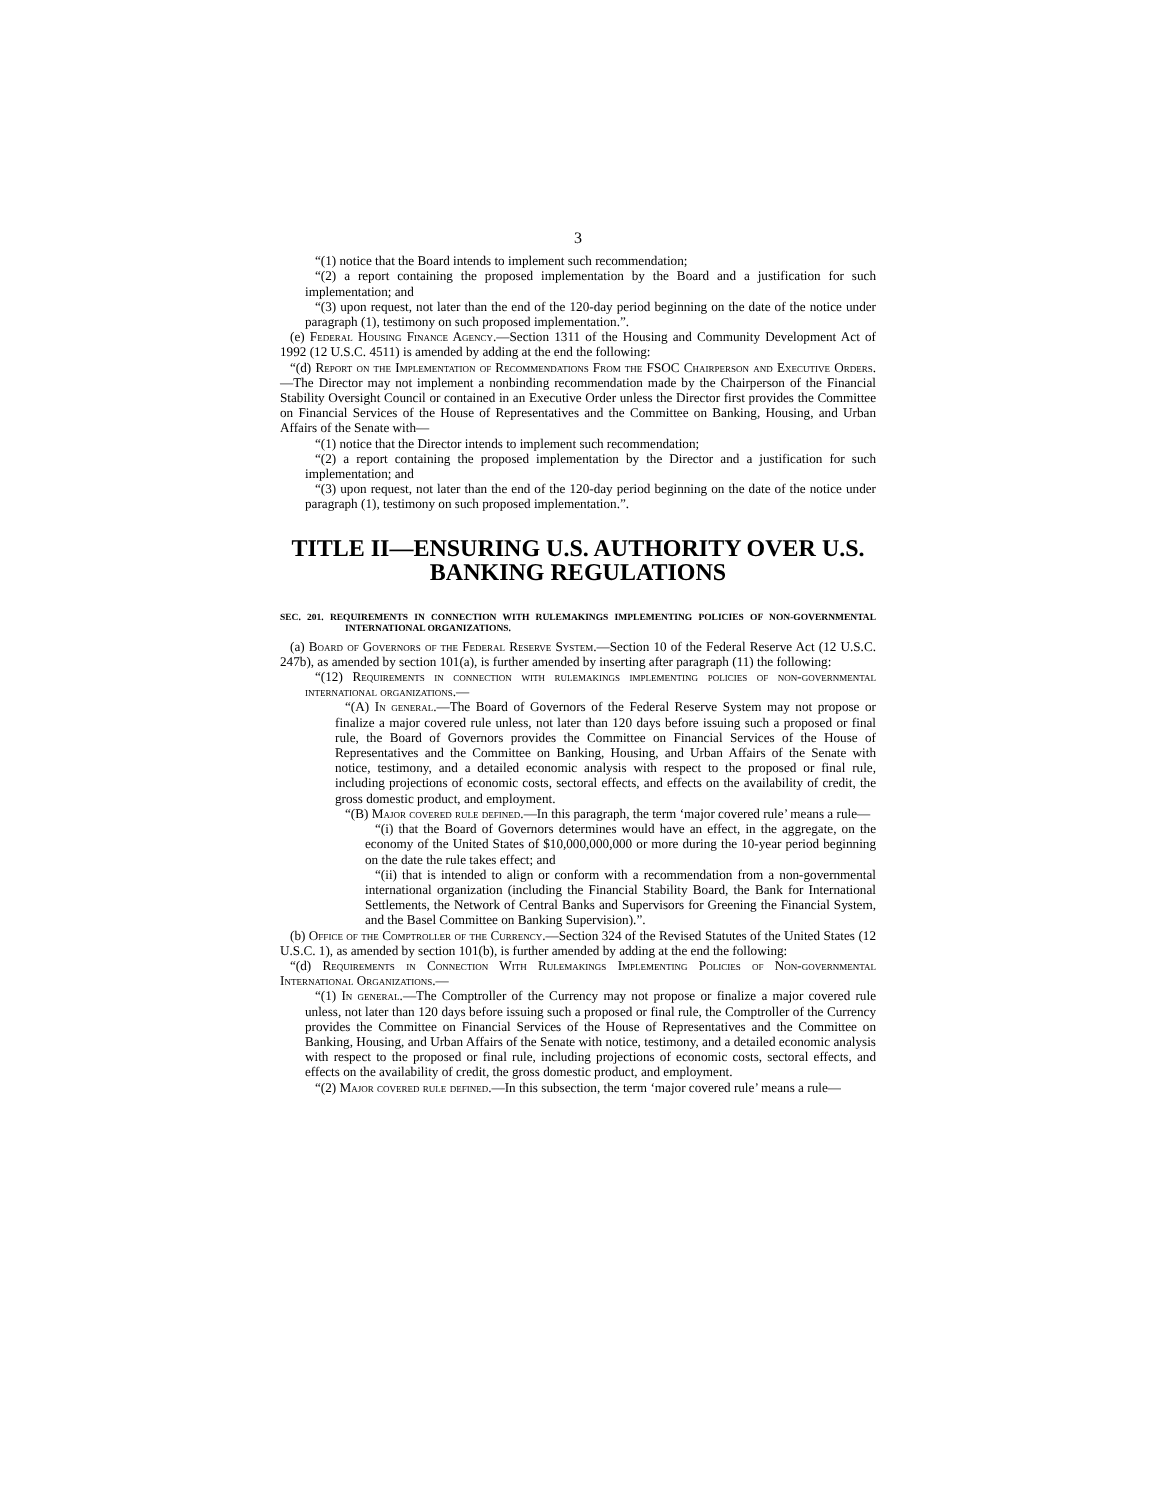3
“(1) notice that the Board intends to implement such recommendation;
“(2) a report containing the proposed implementation by the Board and a justification for such implementation; and
“(3) upon request, not later than the end of the 120-day period beginning on the date of the notice under paragraph (1), testimony on such proposed implementation.”.
(e) Federal Housing Finance Agency.—Section 1311 of the Housing and Community Development Act of 1992 (12 U.S.C. 4511) is amended by adding at the end the following:
“(d) Report on the Implementation of Recommendations From the FSOC Chairperson and Executive Orders.—The Director may not implement a nonbinding recommendation made by the Chairperson of the Financial Stability Oversight Council or contained in an Executive Order unless the Director first provides the Committee on Financial Services of the House of Representatives and the Committee on Banking, Housing, and Urban Affairs of the Senate with—
“(1) notice that the Director intends to implement such recommendation;
“(2) a report containing the proposed implementation by the Director and a justification for such implementation; and
“(3) upon request, not later than the end of the 120-day period beginning on the date of the notice under paragraph (1), testimony on such proposed implementation.”.
TITLE II—ENSURING U.S. AUTHORITY OVER U.S. BANKING REGULATIONS
SEC. 201. REQUIREMENTS IN CONNECTION WITH RULEMAKINGS IMPLEMENTING POLICIES OF NON-GOVERNMENTAL INTERNATIONAL ORGANIZATIONS.
(a) Board of Governors of the Federal Reserve System.—Section 10 of the Federal Reserve Act (12 U.S.C. 247b), as amended by section 101(a), is further amended by inserting after paragraph (11) the following:
“(12) Requirements in connection with rulemakings implementing policies of non-governmental international organizations.—
“(A) In general.—The Board of Governors of the Federal Reserve System may not propose or finalize a major covered rule unless, not later than 120 days before issuing such a proposed or final rule, the Board of Governors provides the Committee on Financial Services of the House of Representatives and the Committee on Banking, Housing, and Urban Affairs of the Senate with notice, testimony, and a detailed economic analysis with respect to the proposed or final rule, including projections of economic costs, sectoral effects, and effects on the availability of credit, the gross domestic product, and employment.
“(B) Major covered rule defined.—In this paragraph, the term ‘major covered rule’ means a rule—
“(i) that the Board of Governors determines would have an effect, in the aggregate, on the economy of the United States of $10,000,000,000 or more during the 10-year period beginning on the date the rule takes effect; and
“(ii) that is intended to align or conform with a recommendation from a non-governmental international organization (including the Financial Stability Board, the Bank for International Settlements, the Network of Central Banks and Supervisors for Greening the Financial System, and the Basel Committee on Banking Supervision).”.
(b) Office of the Comptroller of the Currency.—Section 324 of the Revised Statutes of the United States (12 U.S.C. 1), as amended by section 101(b), is further amended by adding at the end the following:
“(d) Requirements in Connection With Rulemakings Implementing Policies of Non-governmental International Organizations.—
“(1) In general.—The Comptroller of the Currency may not propose or finalize a major covered rule unless, not later than 120 days before issuing such a proposed or final rule, the Comptroller of the Currency provides the Committee on Financial Services of the House of Representatives and the Committee on Banking, Housing, and Urban Affairs of the Senate with notice, testimony, and a detailed economic analysis with respect to the proposed or final rule, including projections of economic costs, sectoral effects, and effects on the availability of credit, the gross domestic product, and employment.
“(2) Major covered rule defined.—In this subsection, the term ‘major covered rule’ means a rule—